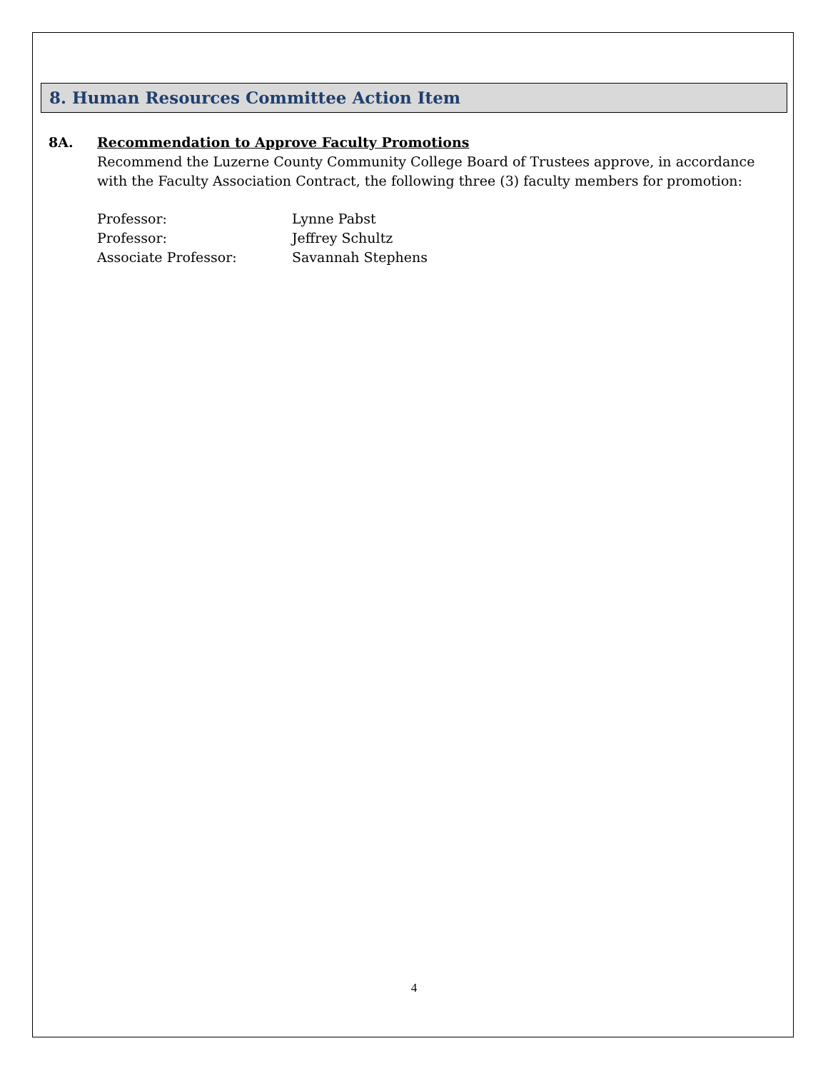8. Human Resources Committee Action Item
8A. Recommendation to Approve Faculty Promotions
Recommend the Luzerne County Community College Board of Trustees approve, in accordance with the Faculty Association Contract, the following three (3) faculty members for promotion:
| Professor: | Lynne Pabst |
| Professor: | Jeffrey Schultz |
| Associate Professor: | Savannah Stephens |
4